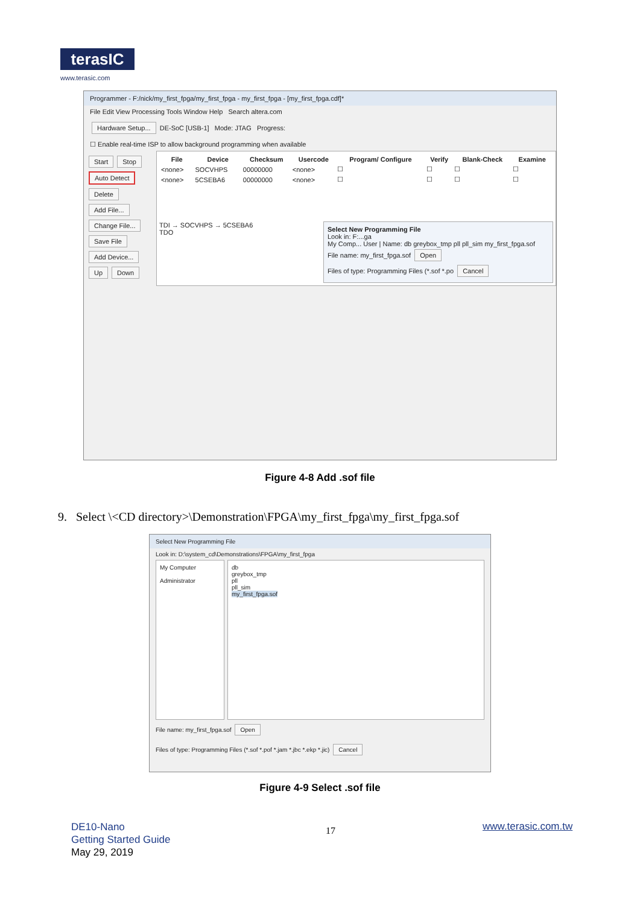terasIC
www.terasic.com
Programmer - F:/nick/my_first_fpga/my_first_fpga - my_first_fpga - [my_first_fpga.cdf]*
File Edit View Processing Tools Window Help Search altera.com
Hardware Setup... DE-SoC [USB-1] Mode: JTAG Progress:
☐ Enable real-time ISP to allow background programming when available
Start Stop Auto Detect Delete Add File... Change File... Save File Add Device... Up Down
| File | Device | Checksum | Usercode | Program/ Configure | Verify | Blank-Check | Examine |
| --- | --- | --- | --- | --- | --- | --- | --- |
| <none> | SOCVHPS | 00000000 | <none> | ☐ | ☐ | ☐ | ☐ |
| <none> | 5CSEBA6 | 00000000 | <none> | ☐ | ☐ | ☐ | ☐ |
TDI → SOCVHPS → 5CSEBA6
TDO
Select New Programming File
Look in: F:...ga
My Comp... User | Name: db greybox_tmp pll pll_sim my_first_fpga.sof
File name: my_first_fpga.sof Open
Files of type: Programming Files (*.sof *.po Cancel
Figure 4-8 Add .sof file
9. Select \<CD directory>\Demonstration\FPGA\my_first_fpga\my_first_fpga.sof
Select New Programming File
Look in: D:\system_cd\Demonstrations\FPGA\my_first_fpga
My Computer
Administrator
db
greybox_tmp
pll
pll_sim
my_first_fpga.sof
File name: my_first_fpga.sof Open
Files of type: Programming Files (*.sof *.pof *.jam *.jbc *.ekp *.jic) Cancel
Figure 4-9 Select .sof file
DE10-Nano
Getting Started Guide
May 29, 2019
17 www.terasic.com.tw